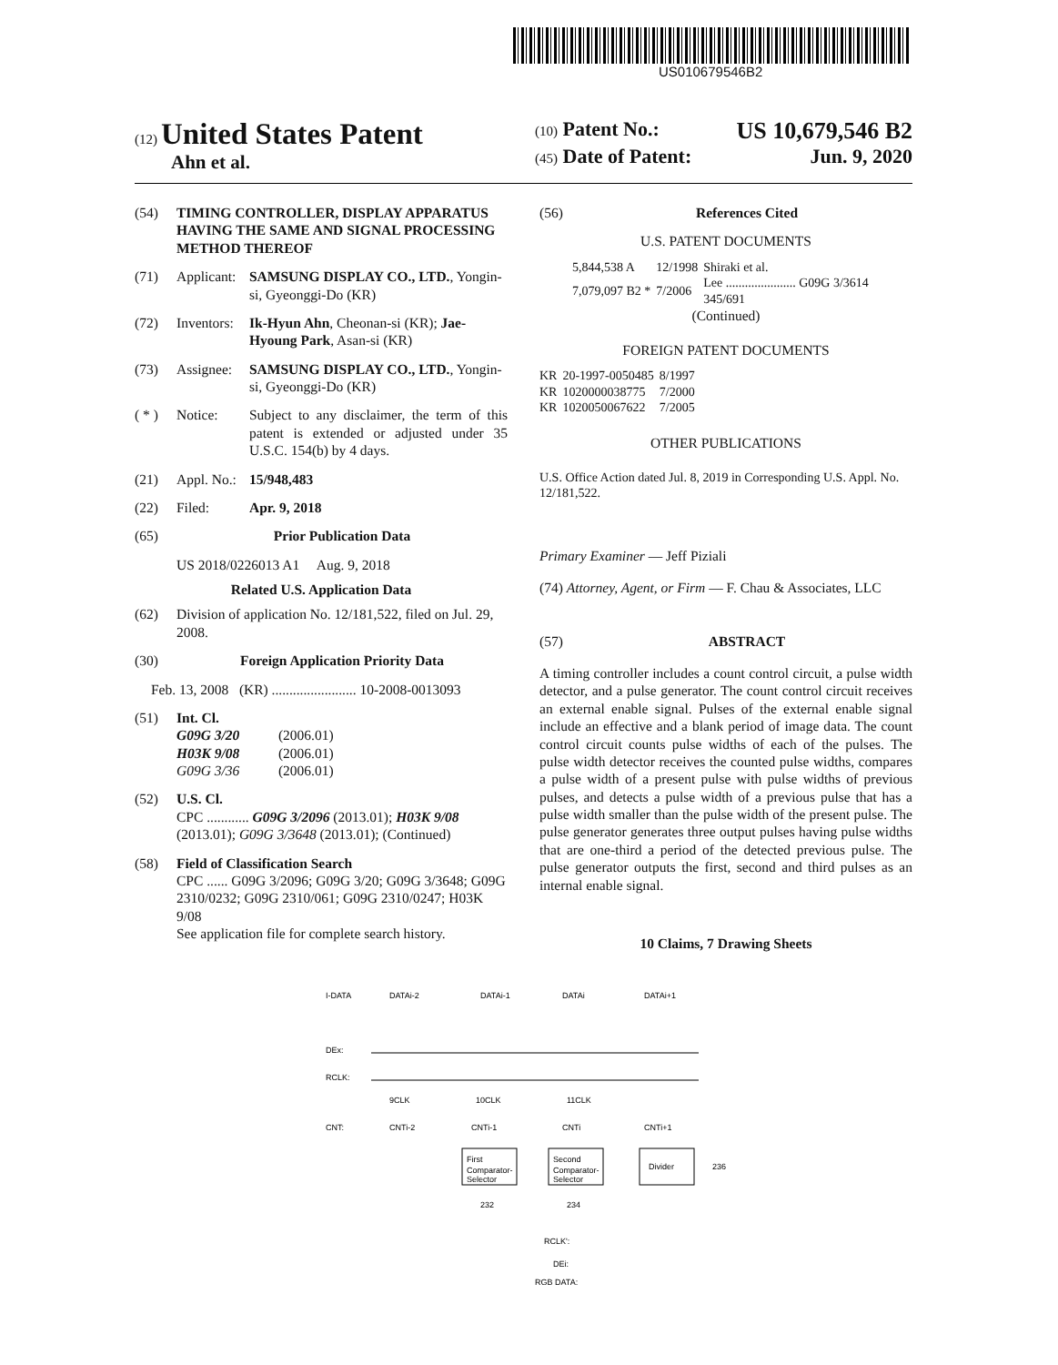US010679546B2
(12) United States Patent
Ahn et al.
(10) Patent No.: US 10,679,546 B2
(45) Date of Patent: Jun. 9, 2020
(54) TIMING CONTROLLER, DISPLAY APPARATUS HAVING THE SAME AND SIGNAL PROCESSING METHOD THEREOF
(71) Applicant: SAMSUNG DISPLAY CO., LTD., Yongin-si, Gyeonggi-Do (KR)
(72) Inventors: Ik-Hyun Ahn, Cheonan-si (KR); Jae-Hyoung Park, Asan-si (KR)
(73) Assignee: SAMSUNG DISPLAY CO., LTD., Yongin-si, Gyeonggi-Do (KR)
( * ) Notice: Subject to any disclaimer, the term of this patent is extended or adjusted under 35 U.S.C. 154(b) by 4 days.
(21) Appl. No.: 15/948,483
(22) Filed: Apr. 9, 2018
(65) Prior Publication Data
US 2018/0226013 A1 Aug. 9, 2018
Related U.S. Application Data
(62) Division of application No. 12/181,522, filed on Jul. 29, 2008.
(30) Foreign Application Priority Data
Feb. 13, 2008 (KR) ........................ 10-2008-0013093
(51) Int. Cl.
G09G 3/20 (2006.01)
H03K 9/08 (2006.01)
G09G 3/36 (2006.01)
(52) U.S. Cl.
CPC ............ G09G 3/2096 (2013.01); H03K 9/08 (2013.01); G09G 3/3648 (2013.01); (Continued)
(58) Field of Classification Search
CPC ...... G09G 3/2096; G09G 3/20; G09G 3/3648; G09G 2310/0232; G09G 2310/061; G09G 2310/0247; H03K 9/08
See application file for complete search history.
(56) References Cited
U.S. PATENT DOCUMENTS
| 5,844,538 A | 12/1998 | Shiraki et al. |
| 7,079,097 B2 * | 7/2006 | Lee ...................... G09G 3/3614 345/691 |
(Continued)
FOREIGN PATENT DOCUMENTS
| KR | 20-1997-0050485 | 8/1997 |
| KR | 1020000038775 | 7/2000 |
| KR | 1020050067622 | 7/2005 |
OTHER PUBLICATIONS
U.S. Office Action dated Jul. 8, 2019 in Corresponding U.S. Appl. No. 12/181,522.
Primary Examiner — Jeff Piziali
(74) Attorney, Agent, or Firm — F. Chau & Associates, LLC
(57) ABSTRACT
A timing controller includes a count control circuit, a pulse width detector, and a pulse generator. The count control circuit receives an external enable signal. Pulses of the external enable signal include an effective and a blank period of image data. The count control circuit counts pulse widths of each of the pulses. The pulse width detector receives the counted pulse widths, compares a pulse width of a present pulse with pulse widths of previous pulses, and detects a pulse width of a previous pulse that has a pulse width smaller than the pulse width of the present pulse. The pulse generator generates three output pulses having pulse widths that are one-third a period of the detected previous pulse. The pulse generator outputs the first, second and third pulses as an internal enable signal.
10 Claims, 7 Drawing Sheets
I-DATA
DATAi-2
DATAi-1
DATAi
DATAi+1
DEx:
RCLK:
9CLK
10CLK
11CLK
CNT:
CNTi-2
CNTi-1
CNTi
CNTi+1
First
Comparator-
Selector
Second
Comparator-
Selector
Divider
236
232
234
RCLK':
DEi:
RGB DATA: